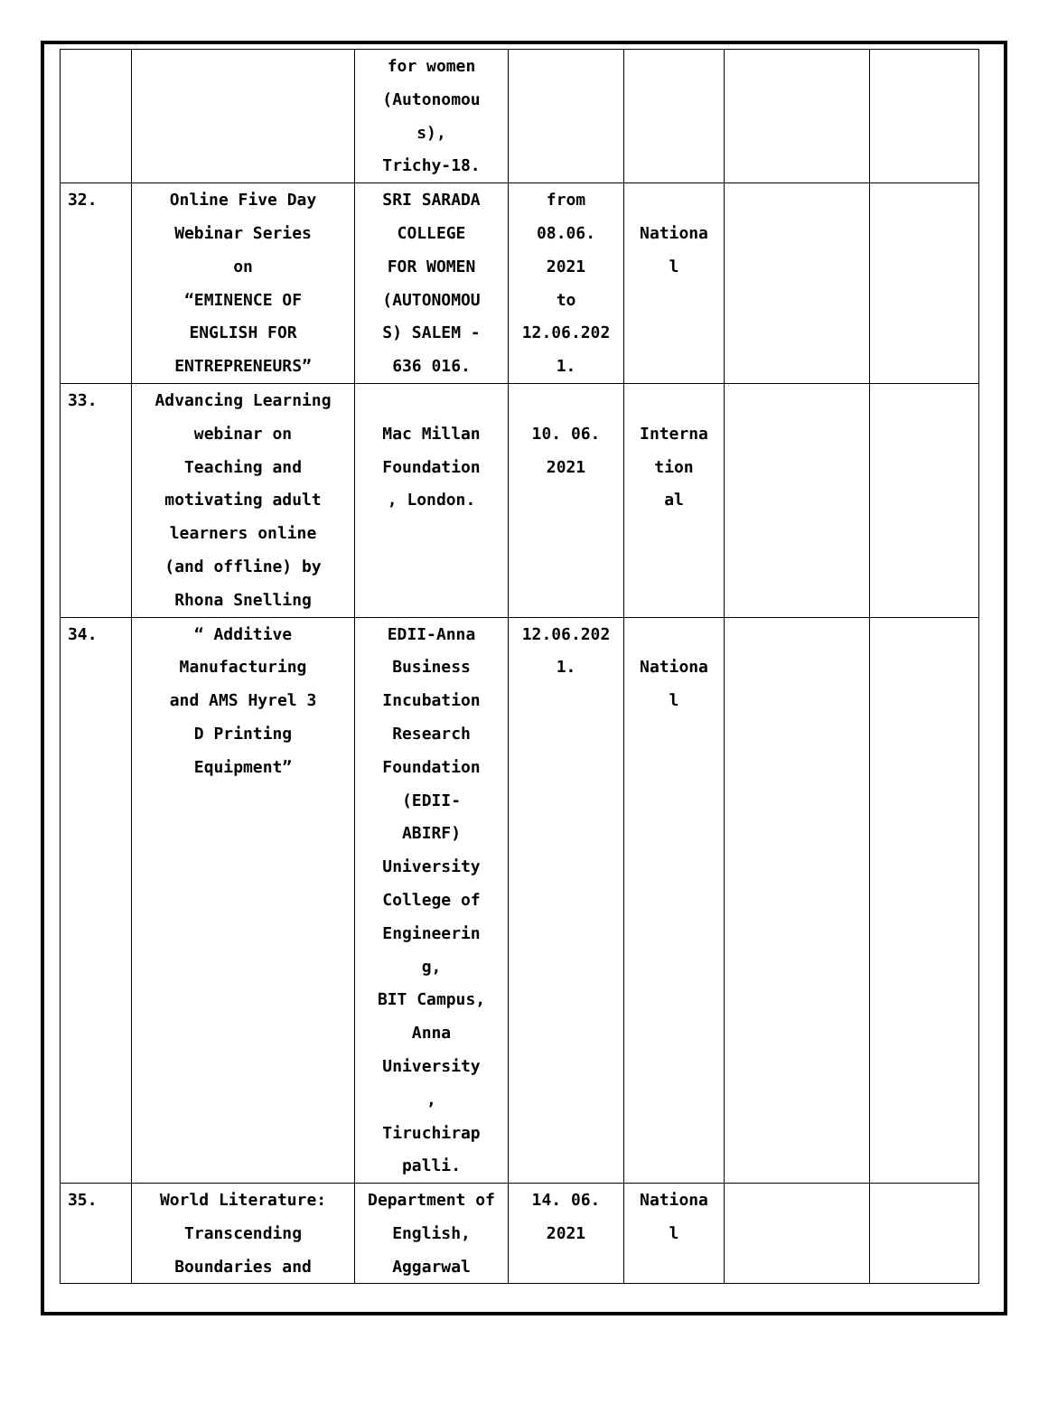| | | for women (Autonomou s), Trichy-18. | | | | |
| 32. | Online Five Day Webinar Series on “EMINENCE OF ENGLISH FOR ENTREPRENEURS” | SRI SARADA COLLEGE FOR WOMEN (AUTONOMOU S) SALEM - 636 016. | from 08.06. 2021 to 12.06.202 1. | Nationa l | | |
| 33. | Advancing Learning webinar on Teaching and motivating adult learners online (and offline) by Rhona Snelling | Mac Millan Foundation , London. | 10. 06. 2021 | Interna tion al | | |
| 34. | “ Additive Manufacturing and AMS Hyrel 3 D Printing Equipment” | EDII-Anna Business Incubation Research Foundation (EDII- ABIRF) University College of Engineerin g, BIT Campus, Anna University , Tiruchirap palli. | 12.06.202 1. | Nationa l | | |
| 35. | World Literature: Transcending Boundaries and | Department of English, Aggarwal | 14. 06. 2021 | Nationa l | | |